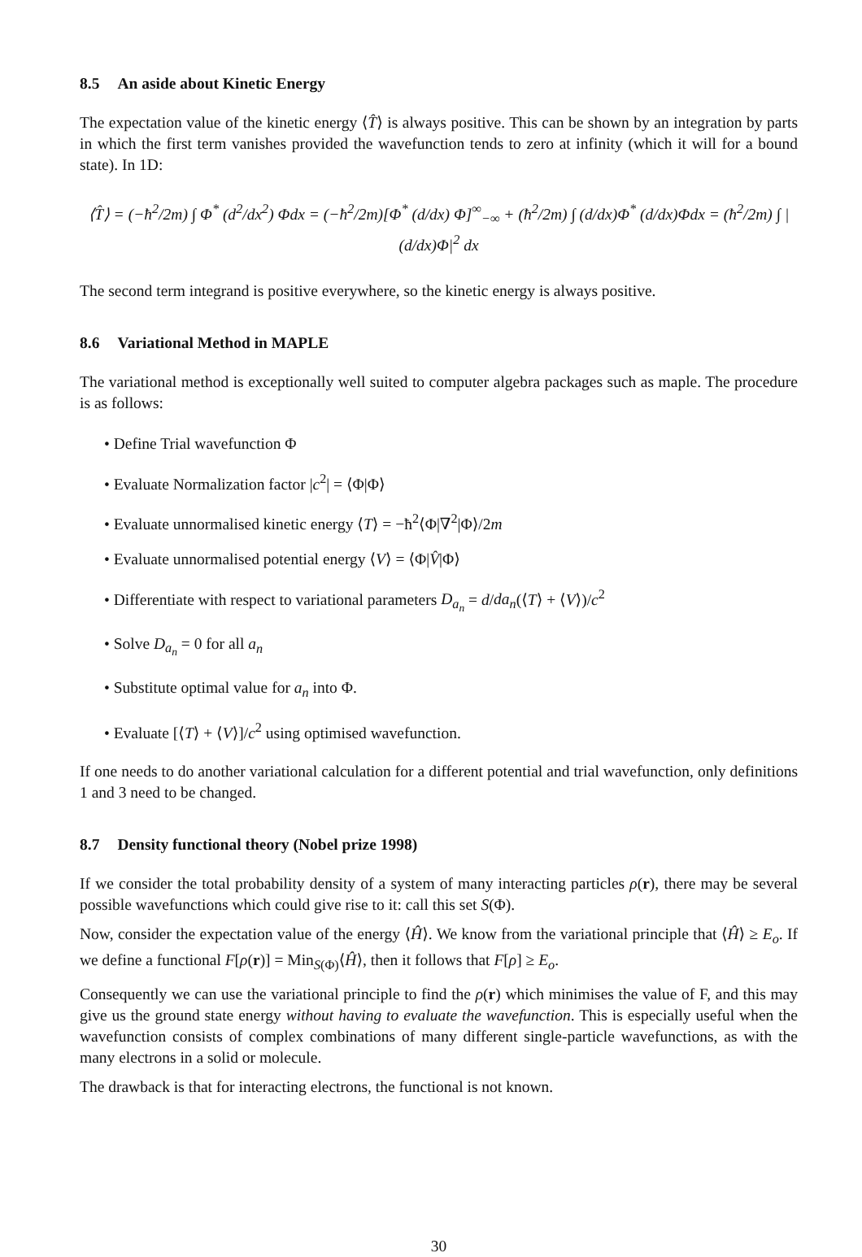8.5 An aside about Kinetic Energy
The expectation value of the kinetic energy ⟨T̂⟩ is always positive. This can be shown by an integration by parts in which the first term vanishes provided the wavefunction tends to zero at infinity (which it will for a bound state). In 1D:
⟨T̂⟩ = (−ħ<sup>2</sup>/2m) ∫ Φ<sup>*</sup> (d<sup>2</sup>/dx<sup>2</sup>) Φdx = (−ħ<sup>2</sup>/2m)[Φ<sup>*</sup> (d/dx) Φ]<sup>∞</sup><sub>−∞</sub> + (ħ<sup>2</sup>/2m) ∫ (d/dx)Φ<sup>*</sup> (d/dx)Φdx = (ħ<sup>2</sup>/2m) ∫ |(d/dx)Φ|<sup>2</sup> dx
The second term integrand is positive everywhere, so the kinetic energy is always positive.
8.6 Variational Method in MAPLE
The variational method is exceptionally well suited to computer algebra packages such as maple. The procedure is as follows:
• Define Trial wavefunction Φ
• Evaluate Normalization factor |c<sup>2</sup>| = ⟨Φ|Φ⟩
• Evaluate unnormalised kinetic energy ⟨T⟩ = −ħ<sup>2</sup>⟨Φ|∇<sup>2</sup>|Φ⟩/2m
• Evaluate unnormalised potential energy ⟨V⟩ = ⟨Φ|V̂|Φ⟩
• Differentiate with respect to variational parameters D<sub>a<sub>n</sub></sub> = d/da<sub>n</sub>(⟨T⟩ + ⟨V⟩)/c<sup>2</sup>
• Solve D<sub>a<sub>n</sub></sub> = 0 for all a<sub>n</sub>
• Substitute optimal value for a<sub>n</sub> into Φ.
• Evaluate [⟨T⟩ + ⟨V⟩]/c<sup>2</sup> using optimised wavefunction.
If one needs to do another variational calculation for a different potential and trial wavefunction, only definitions 1 and 3 need to be changed.
8.7 Density functional theory (Nobel prize 1998)
If we consider the total probability density of a system of many interacting particles ρ(r), there may be several possible wavefunctions which could give rise to it: call this set S(Φ).
Now, consider the expectation value of the energy ⟨Ĥ⟩. We know from the variational principle that ⟨Ĥ⟩ ≥ E<sub>o</sub>. If we define a functional F[ρ(r)] = Min<sub>S(Φ)</sub>⟨Ĥ⟩, then it follows that F[ρ] ≥ E<sub>o</sub>.
Consequently we can use the variational principle to find the ρ(r) which minimises the value of F, and this may give us the ground state energy without having to evaluate the wavefunction. This is especially useful when the wavefunction consists of complex combinations of many different single-particle wavefunctions, as with the many electrons in a solid or molecule.
The drawback is that for interacting electrons, the functional is not known.
30